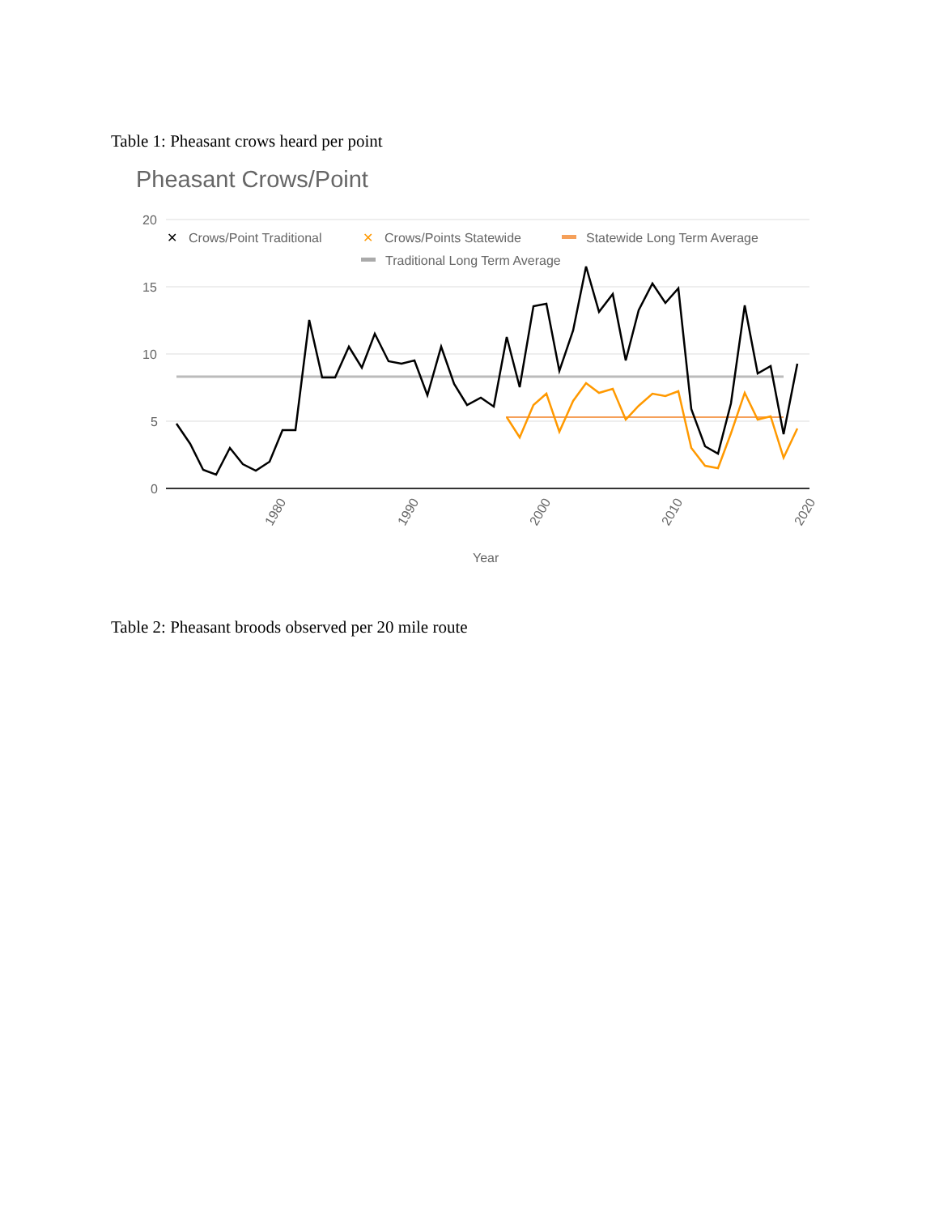Table 1: Pheasant crows heard per point
Pheasant Crows/Point
20
15
10
5
0
1980
1990
2000
2010
2020
Year
✕
Crows/Point Traditional
✕
Crows/Points Statewide
Statewide Long Term Average
Traditional Long Term Average
Table 2: Pheasant broods observed per 20 mile route